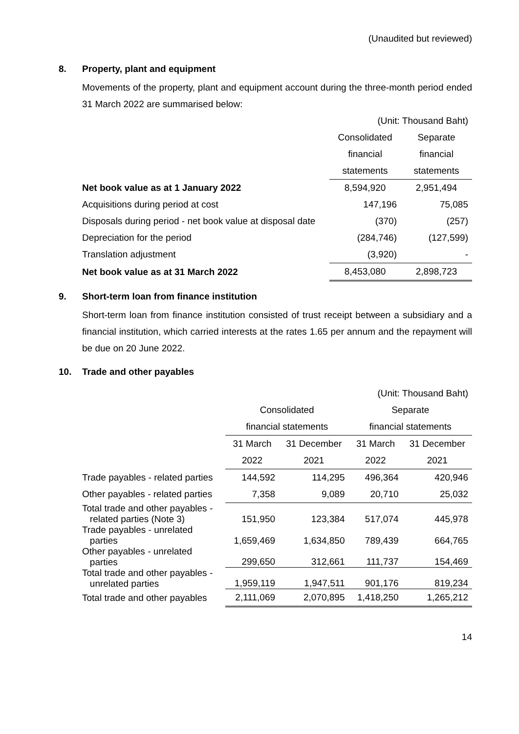(Unaudited but reviewed)
8. Property, plant and equipment
Movements of the property, plant and equipment account during the three-month period ended 31 March 2022 are summarised below:
| | (Unit: Thousand Baht) | |
| | Consolidated | Separate |
| | financial | financial |
| | statements | statements |
| Net book value as at 1 January 2022 | 8,594,920 | 2,951,494 |
| Acquisitions during period at cost | 147,196 | 75,085 |
| Disposals during period - net book value at disposal date | (370) | (257) |
| Depreciation for the period | (284,746) | (127,599) |
| Translation adjustment | (3,920) | - |
| Net book value as at 31 March 2022 | 8,453,080 | 2,898,723 |
9. Short-term loan from finance institution
Short-term loan from finance institution consisted of trust receipt between a subsidiary and a financial institution, which carried interests at the rates 1.65 per annum and the repayment will be due on 20 June 2022.
10. Trade and other payables
| | (Unit: Thousand Baht) | | | |
| | Consolidated | | Separate | |
| | financial statements | | financial statements | |
| | 31 March | 31 December | 31 March | 31 December |
| | 2022 | 2021 | 2022 | 2021 |
| Trade payables - related parties | 144,592 | 114,295 | 496,364 | 420,946 |
| Other payables - related parties | 7,358 | 9,089 | 20,710 | 25,032 |
| Total trade and other payables - related parties (Note 3) | 151,950 | 123,384 | 517,074 | 445,978 |
| Trade payables - unrelated parties | 1,659,469 | 1,634,850 | 789,439 | 664,765 |
| Other payables - unrelated parties | 299,650 | 312,661 | 111,737 | 154,469 |
| Total trade and other payables - unrelated parties | 1,959,119 | 1,947,511 | 901,176 | 819,234 |
| Total trade and other payables | 2,111,069 | 2,070,895 | 1,418,250 | 1,265,212 |
14